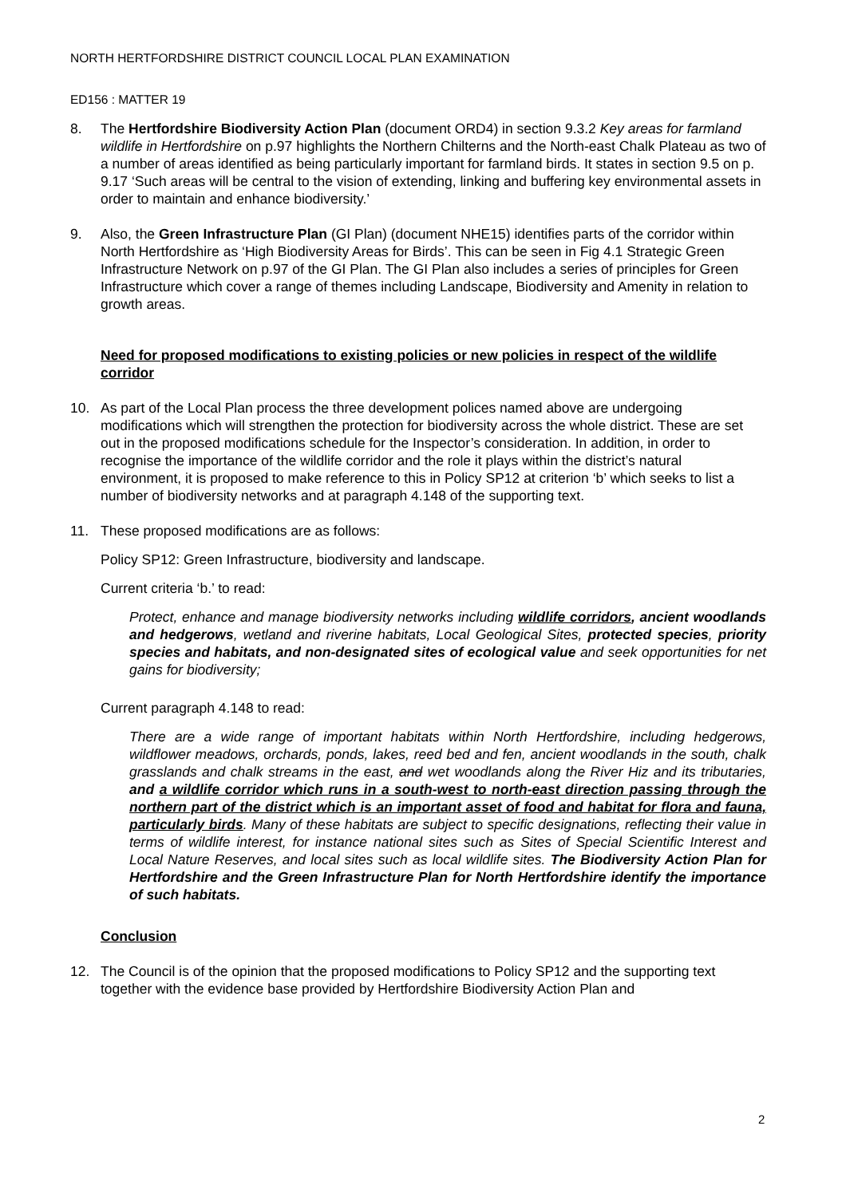NORTH HERTFORDSHIRE DISTRICT COUNCIL LOCAL PLAN EXAMINATION
ED156 : MATTER 19
8. The Hertfordshire Biodiversity Action Plan (document ORD4) in section 9.3.2 Key areas for farmland wildlife in Hertfordshire on p.97 highlights the Northern Chilterns and the North-east Chalk Plateau as two of a number of areas identified as being particularly important for farmland birds. It states in section 9.5 on p. 9.17 ‘Such areas will be central to the vision of extending, linking and buffering key environmental assets in order to maintain and enhance biodiversity.’
9. Also, the Green Infrastructure Plan (GI Plan) (document NHE15) identifies parts of the corridor within North Hertfordshire as ‘High Biodiversity Areas for Birds’. This can be seen in Fig 4.1 Strategic Green Infrastructure Network on p.97 of the GI Plan. The GI Plan also includes a series of principles for Green Infrastructure which cover a range of themes including Landscape, Biodiversity and Amenity in relation to growth areas.
Need for proposed modifications to existing policies or new policies in respect of the wildlife corridor
10. As part of the Local Plan process the three development polices named above are undergoing modifications which will strengthen the protection for biodiversity across the whole district. These are set out in the proposed modifications schedule for the Inspector’s consideration. In addition, in order to recognise the importance of the wildlife corridor and the role it plays within the district’s natural environment, it is proposed to make reference to this in Policy SP12 at criterion ‘b’ which seeks to list a number of biodiversity networks and at paragraph 4.148 of the supporting text.
11. These proposed modifications are as follows:
Policy SP12: Green Infrastructure, biodiversity and landscape.
Current criteria ‘b.’ to read:
Protect, enhance and manage biodiversity networks including wildlife corridors, ancient woodlands and hedgerows, wetland and riverine habitats, Local Geological Sites, protected species, priority species and habitats, and non-designated sites of ecological value and seek opportunities for net gains for biodiversity;
Current paragraph 4.148 to read:
There are a wide range of important habitats within North Hertfordshire, including hedgerows, wildflower meadows, orchards, ponds, lakes, reed bed and fen, ancient woodlands in the south, chalk grasslands and chalk streams in the east, and wet woodlands along the River Hiz and its tributaries, and a wildlife corridor which runs in a south-west to north-east direction passing through the northern part of the district which is an important asset of food and habitat for flora and fauna, particularly birds. Many of these habitats are subject to specific designations, reflecting their value in terms of wildlife interest, for instance national sites such as Sites of Special Scientific Interest and Local Nature Reserves, and local sites such as local wildlife sites. The Biodiversity Action Plan for Hertfordshire and the Green Infrastructure Plan for North Hertfordshire identify the importance of such habitats.
Conclusion
12. The Council is of the opinion that the proposed modifications to Policy SP12 and the supporting text together with the evidence base provided by Hertfordshire Biodiversity Action Plan and
2